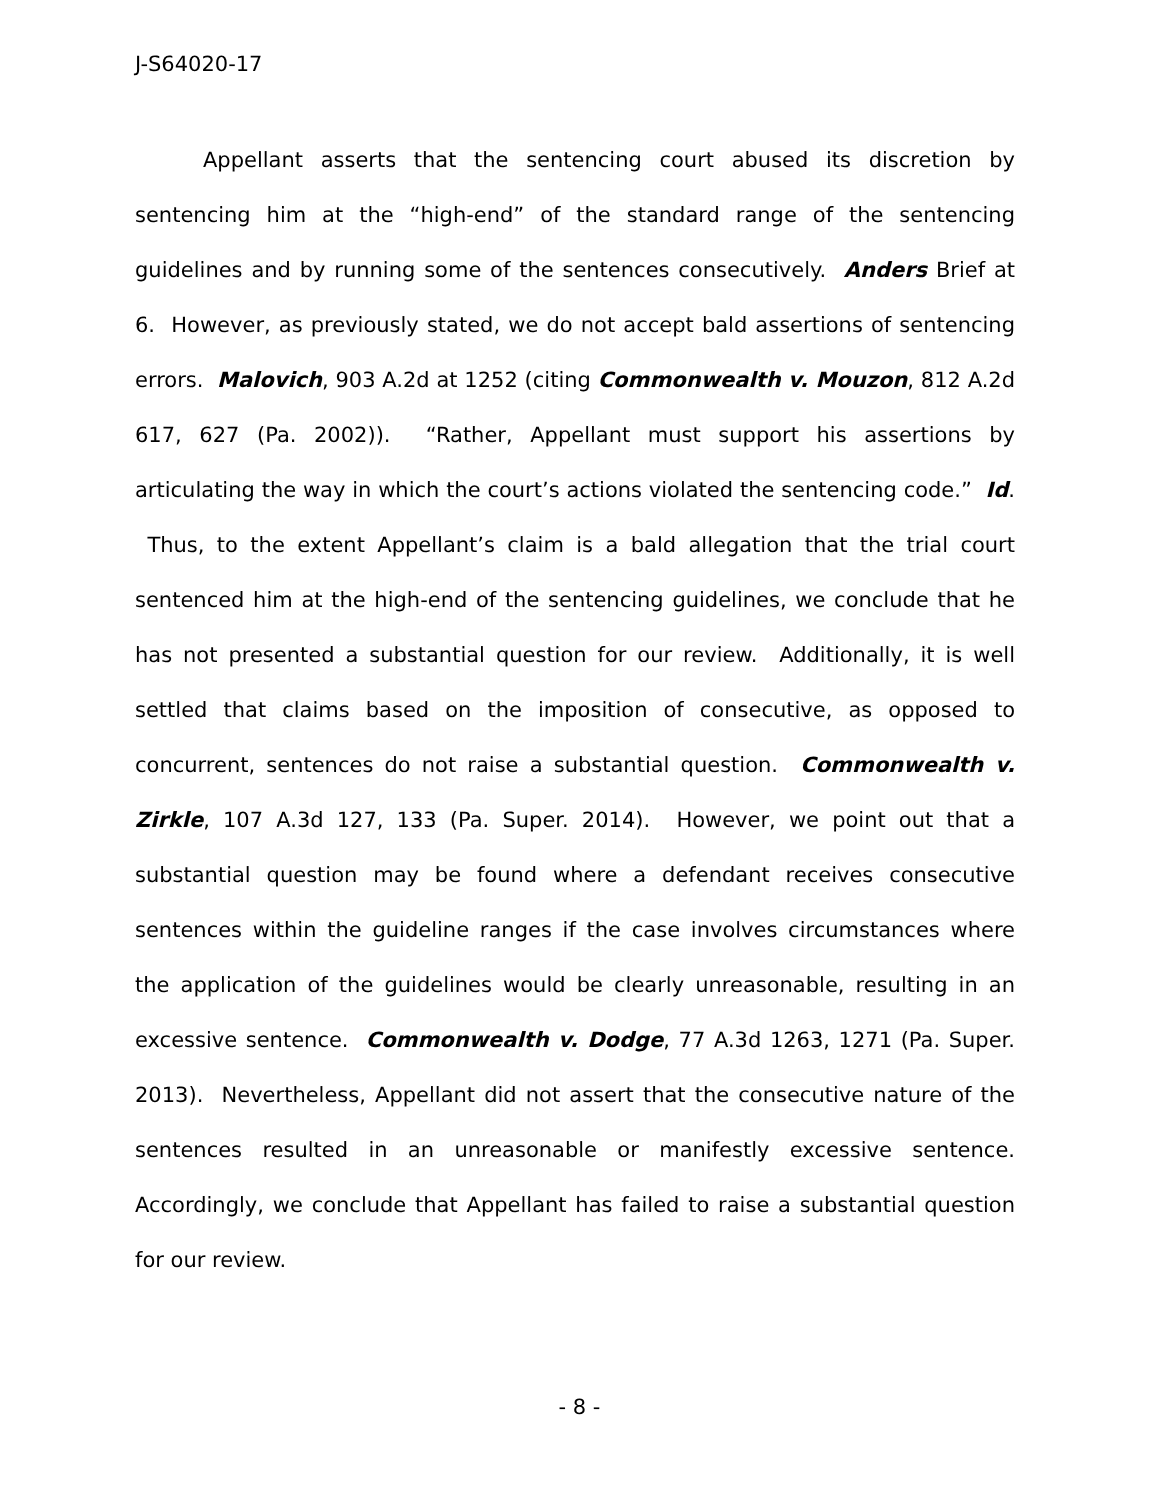J-S64020-17
Appellant asserts that the sentencing court abused its discretion by sentencing him at the “high-end” of the standard range of the sentencing guidelines and by running some of the sentences consecutively. Anders Brief at 6. However, as previously stated, we do not accept bald assertions of sentencing errors. Malovich, 903 A.2d at 1252 (citing Commonwealth v. Mouzon, 812 A.2d 617, 627 (Pa. 2002)). “Rather, Appellant must support his assertions by articulating the way in which the court’s actions violated the sentencing code.” Id. Thus, to the extent Appellant’s claim is a bald allegation that the trial court sentenced him at the high-end of the sentencing guidelines, we conclude that he has not presented a substantial question for our review. Additionally, it is well settled that claims based on the imposition of consecutive, as opposed to concurrent, sentences do not raise a substantial question. Commonwealth v. Zirkle, 107 A.3d 127, 133 (Pa. Super. 2014). However, we point out that a substantial question may be found where a defendant receives consecutive sentences within the guideline ranges if the case involves circumstances where the application of the guidelines would be clearly unreasonable, resulting in an excessive sentence. Commonwealth v. Dodge, 77 A.3d 1263, 1271 (Pa. Super. 2013). Nevertheless, Appellant did not assert that the consecutive nature of the sentences resulted in an unreasonable or manifestly excessive sentence. Accordingly, we conclude that Appellant has failed to raise a substantial question for our review.
- 8 -